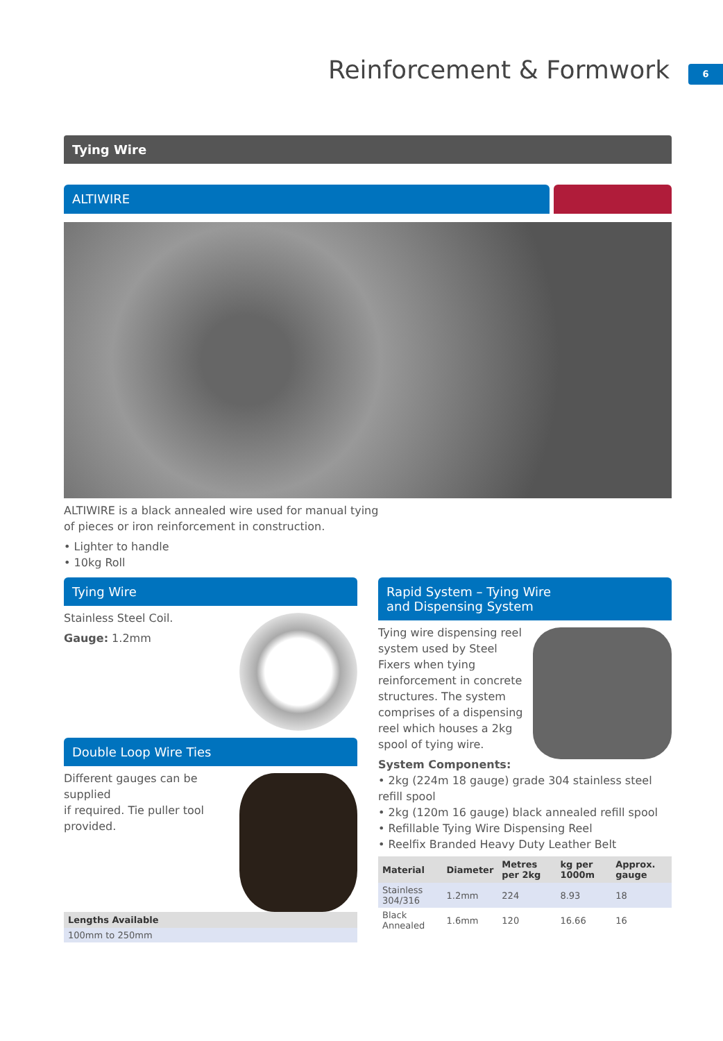Reinforcement & Formwork 6
Tying Wire
ALTIWIRE
ALTIWIRE is a black annealed wire used for manual tying
of pieces or iron reinforcement in construction.
• Lighter to handle
• 10kg Roll
Tying Wire
Stainless Steel Coil.
Gauge: 1.2mm
Double Loop Wire Ties
Different gauges can be supplied
if required. Tie puller tool
provided.
| Lengths Available |
| --- |
| 100mm to 250mm |
Rapid System – Tying Wire
and Dispensing System
Tying wire dispensing reel system used by Steel Fixers when tying reinforcement in concrete structures. The system comprises of a dispensing reel which houses a 2kg spool of tying wire.
System Components:
• 2kg (224m 18 gauge) grade 304 stainless steel refill spool
• 2kg (120m 16 gauge) black annealed refill spool
• Refillable Tying Wire Dispensing Reel
• Reelfix Branded Heavy Duty Leather Belt
| Material | Diameter | Metres per 2kg | kg per 1000m | Approx. gauge |
| --- | --- | --- | --- | --- |
| Stainless 304/316 | 1.2mm | 224 | 8.93 | 18 |
| Black Annealed | 1.6mm | 120 | 16.66 | 16 |